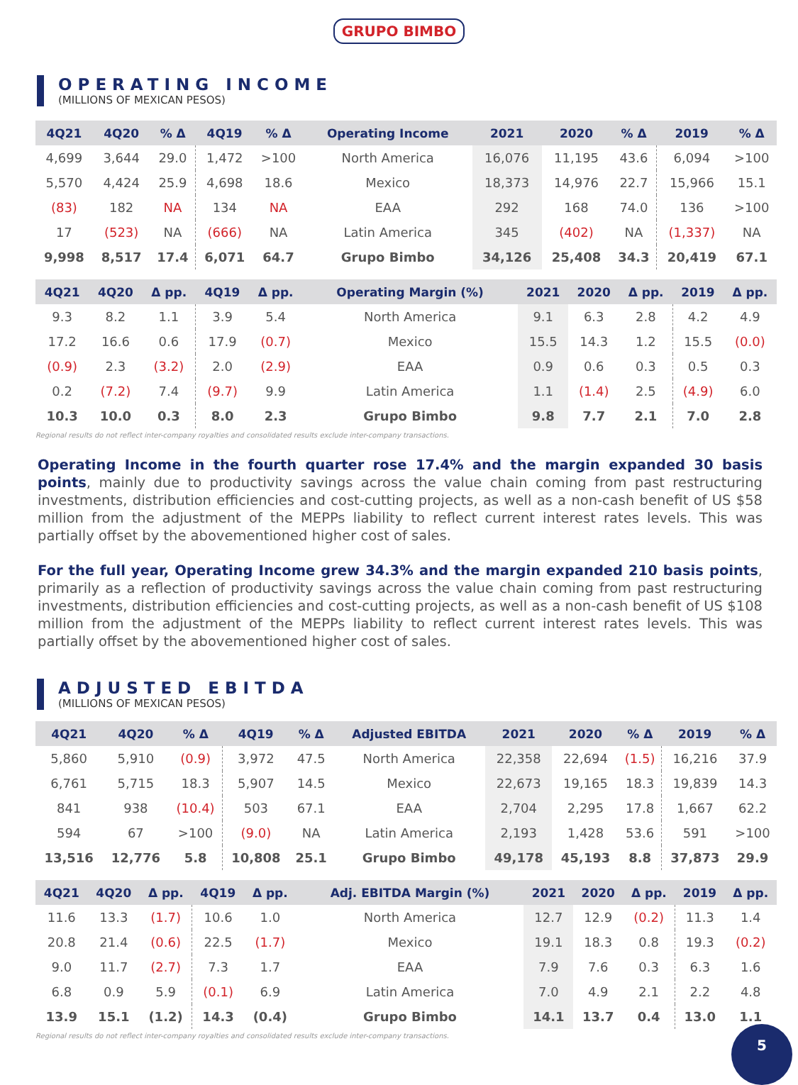GRUPO BIMBO
OPERATING INCOME
(MILLIONS OF MEXICAN PESOS)
| 4Q21 | 4Q20 | % Δ | 4Q19 | % Δ | Operating Income | 2021 | 2020 | % Δ | 2019 | % Δ |
| --- | --- | --- | --- | --- | --- | --- | --- | --- | --- | --- |
| 4,699 | 3,644 | 29.0 | 1,472 | >100 | North America | 16,076 | 11,195 | 43.6 | 6,094 | >100 |
| 5,570 | 4,424 | 25.9 | 4,698 | 18.6 | Mexico | 18,373 | 14,976 | 22.7 | 15,966 | 15.1 |
| (83) | 182 | NA | 134 | NA | EAA | 292 | 168 | 74.0 | 136 | >100 |
| 17 | (523) | NA | (666) | NA | Latin America | 345 | (402) | NA | (1,337) | NA |
| 9,998 | 8,517 | 17.4 | 6,071 | 64.7 | Grupo Bimbo | 34,126 | 25,408 | 34.3 | 20,419 | 67.1 |
| 4Q21 | 4Q20 | Δ pp. | 4Q19 | Δ pp. | Operating Margin (%) | 2021 | 2020 | Δ pp. | 2019 | Δ pp. |
| --- | --- | --- | --- | --- | --- | --- | --- | --- | --- | --- |
| 9.3 | 8.2 | 1.1 | 3.9 | 5.4 | North America | 9.1 | 6.3 | 2.8 | 4.2 | 4.9 |
| 17.2 | 16.6 | 0.6 | 17.9 | (0.7) | Mexico | 15.5 | 14.3 | 1.2 | 15.5 | (0.0) |
| (0.9) | 2.3 | (3.2) | 2.0 | (2.9) | EAA | 0.9 | 0.6 | 0.3 | 0.5 | 0.3 |
| 0.2 | (7.2) | 7.4 | (9.7) | 9.9 | Latin America | 1.1 | (1.4) | 2.5 | (4.9) | 6.0 |
| 10.3 | 10.0 | 0.3 | 8.0 | 2.3 | Grupo Bimbo | 9.8 | 7.7 | 2.1 | 7.0 | 2.8 |
Regional results do not reflect inter-company royalties and consolidated results exclude inter-company transactions.
Operating Income in the fourth quarter rose 17.4% and the margin expanded 30 basis points, mainly due to productivity savings across the value chain coming from past restructuring investments, distribution efficiencies and cost-cutting projects, as well as a non-cash benefit of US $58 million from the adjustment of the MEPPs liability to reflect current interest rates levels. This was partially offset by the abovementioned higher cost of sales.
For the full year, Operating Income grew 34.3% and the margin expanded 210 basis points, primarily as a reflection of productivity savings across the value chain coming from past restructuring investments, distribution efficiencies and cost-cutting projects, as well as a non-cash benefit of US $108 million from the adjustment of the MEPPs liability to reflect current interest rates levels. This was partially offset by the abovementioned higher cost of sales.
ADJUSTED EBITDA
(MILLIONS OF MEXICAN PESOS)
| 4Q21 | 4Q20 | % Δ | 4Q19 | % Δ | Adjusted EBITDA | 2021 | 2020 | % Δ | 2019 | % Δ |
| --- | --- | --- | --- | --- | --- | --- | --- | --- | --- | --- |
| 5,860 | 5,910 | (0.9) | 3,972 | 47.5 | North America | 22,358 | 22,694 | (1.5) | 16,216 | 37.9 |
| 6,761 | 5,715 | 18.3 | 5,907 | 14.5 | Mexico | 22,673 | 19,165 | 18.3 | 19,839 | 14.3 |
| 841 | 938 | (10.4) | 503 | 67.1 | EAA | 2,704 | 2,295 | 17.8 | 1,667 | 62.2 |
| 594 | 67 | >100 | (9.0) | NA | Latin America | 2,193 | 1,428 | 53.6 | 591 | >100 |
| 13,516 | 12,776 | 5.8 | 10,808 | 25.1 | Grupo Bimbo | 49,178 | 45,193 | 8.8 | 37,873 | 29.9 |
| 4Q21 | 4Q20 | Δ pp. | 4Q19 | Δ pp. | Adj. EBITDA Margin (%) | 2021 | 2020 | Δ pp. | 2019 | Δ pp. |
| --- | --- | --- | --- | --- | --- | --- | --- | --- | --- | --- |
| 11.6 | 13.3 | (1.7) | 10.6 | 1.0 | North America | 12.7 | 12.9 | (0.2) | 11.3 | 1.4 |
| 20.8 | 21.4 | (0.6) | 22.5 | (1.7) | Mexico | 19.1 | 18.3 | 0.8 | 19.3 | (0.2) |
| 9.0 | 11.7 | (2.7) | 7.3 | 1.7 | EAA | 7.9 | 7.6 | 0.3 | 6.3 | 1.6 |
| 6.8 | 0.9 | 5.9 | (0.1) | 6.9 | Latin America | 7.0 | 4.9 | 2.1 | 2.2 | 4.8 |
| 13.9 | 15.1 | (1.2) | 14.3 | (0.4) | Grupo Bimbo | 14.1 | 13.7 | 0.4 | 13.0 | 1.1 |
Regional results do not reflect inter-company royalties and consolidated results exclude inter-company transactions.
5